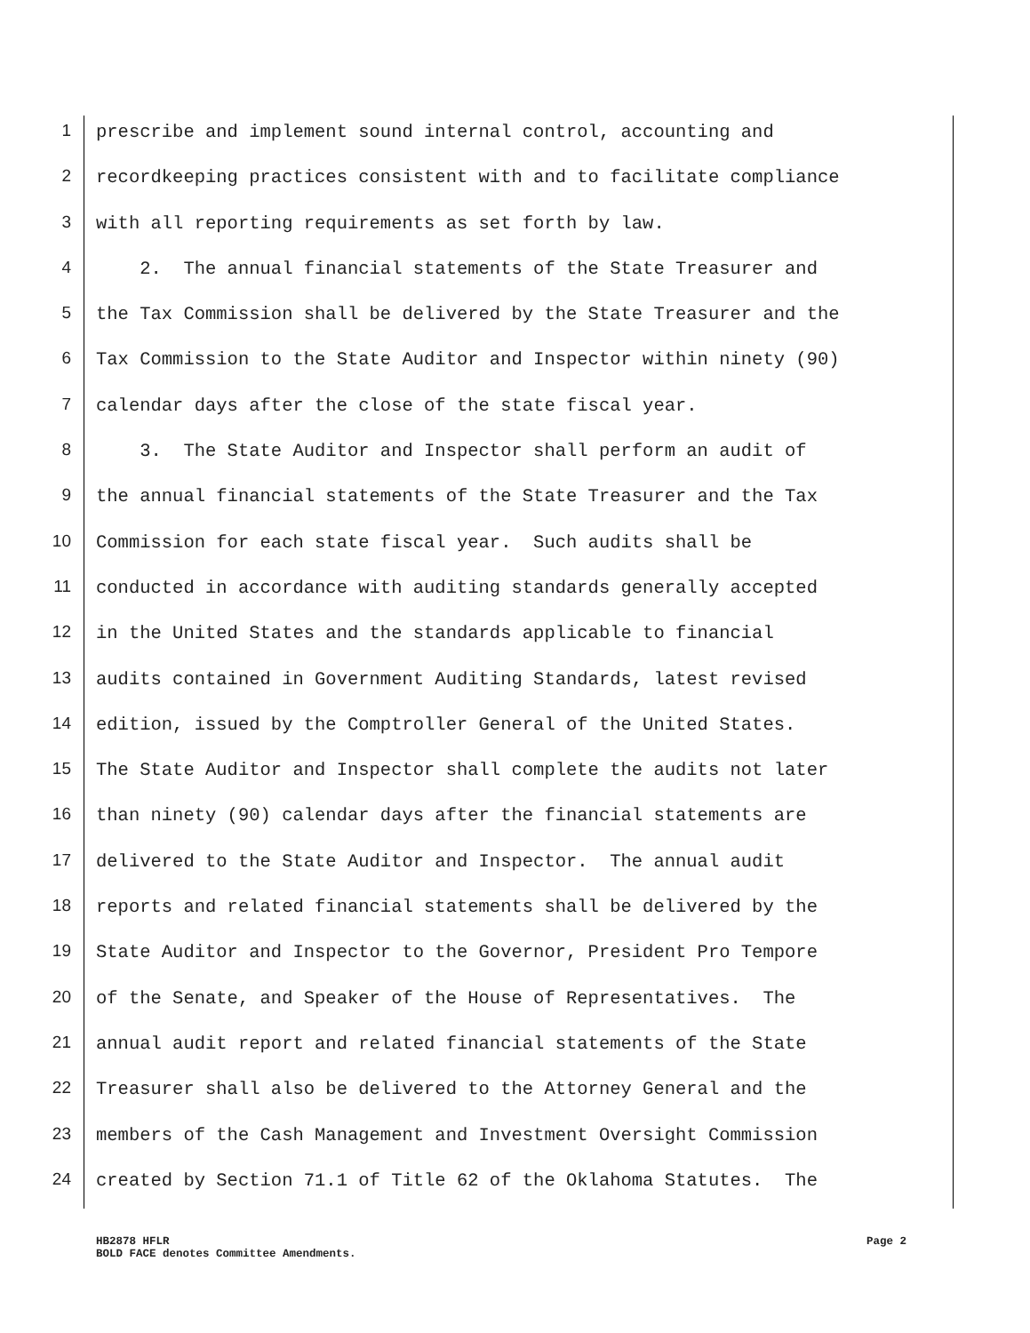1 prescribe and implement sound internal control, accounting and
2 recordkeeping practices consistent with and to facilitate compliance
3 with all reporting requirements as set forth by law.
4 2. The annual financial statements of the State Treasurer and
5 the Tax Commission shall be delivered by the State Treasurer and the
6 Tax Commission to the State Auditor and Inspector within ninety (90)
7 calendar days after the close of the state fiscal year.
8 3. The State Auditor and Inspector shall perform an audit of
9 the annual financial statements of the State Treasurer and the Tax
10 Commission for each state fiscal year. Such audits shall be
11 conducted in accordance with auditing standards generally accepted
12 in the United States and the standards applicable to financial
13 audits contained in Government Auditing Standards, latest revised
14 edition, issued by the Comptroller General of the United States.
15 The State Auditor and Inspector shall complete the audits not later
16 than ninety (90) calendar days after the financial statements are
17 delivered to the State Auditor and Inspector. The annual audit
18 reports and related financial statements shall be delivered by the
19 State Auditor and Inspector to the Governor, President Pro Tempore
20 of the Senate, and Speaker of the House of Representatives. The
21 annual audit report and related financial statements of the State
22 Treasurer shall also be delivered to the Attorney General and the
23 members of the Cash Management and Investment Oversight Commission
24 created by Section 71.1 of Title 62 of the Oklahoma Statutes. The
HB2878 HFLR Page 2
BOLD FACE denotes Committee Amendments.